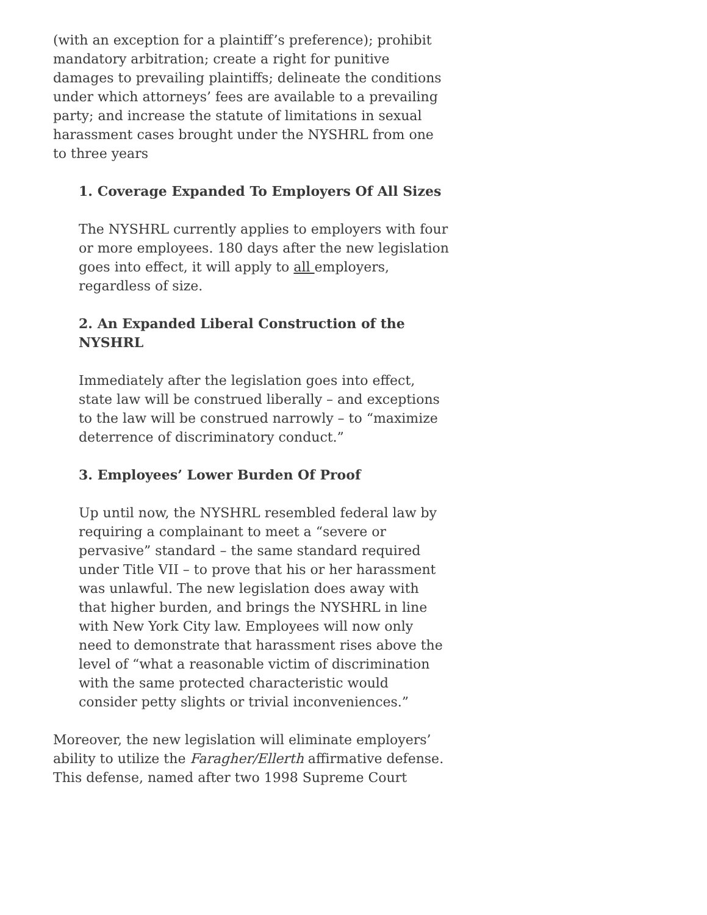(with an exception for a plaintiff’s preference); prohibit mandatory arbitration; create a right for punitive damages to prevailing plaintiffs; delineate the conditions under which attorneys’ fees are available to a prevailing party; and increase the statute of limitations in sexual harassment cases brought under the NYSHRL from one to three years
1. Coverage Expanded To Employers Of All Sizes
The NYSHRL currently applies to employers with four or more employees. 180 days after the new legislation goes into effect, it will apply to all employers, regardless of size.
2. An Expanded Liberal Construction of the NYSHRL
Immediately after the legislation goes into effect, state law will be construed liberally – and exceptions to the law will be construed narrowly – to “maximize deterrence of discriminatory conduct.”
3. Employees’ Lower Burden Of Proof
Up until now, the NYSHRL resembled federal law by requiring a complainant to meet a “severe or pervasive” standard – the same standard required under Title VII – to prove that his or her harassment was unlawful. The new legislation does away with that higher burden, and brings the NYSHRL in line with New York City law. Employees will now only need to demonstrate that harassment rises above the level of “what a reasonable victim of discrimination with the same protected characteristic would consider petty slights or trivial inconveniences.”
Moreover, the new legislation will eliminate employers’ ability to utilize the Faragher/Ellerth affirmative defense. This defense, named after two 1998 Supreme Court